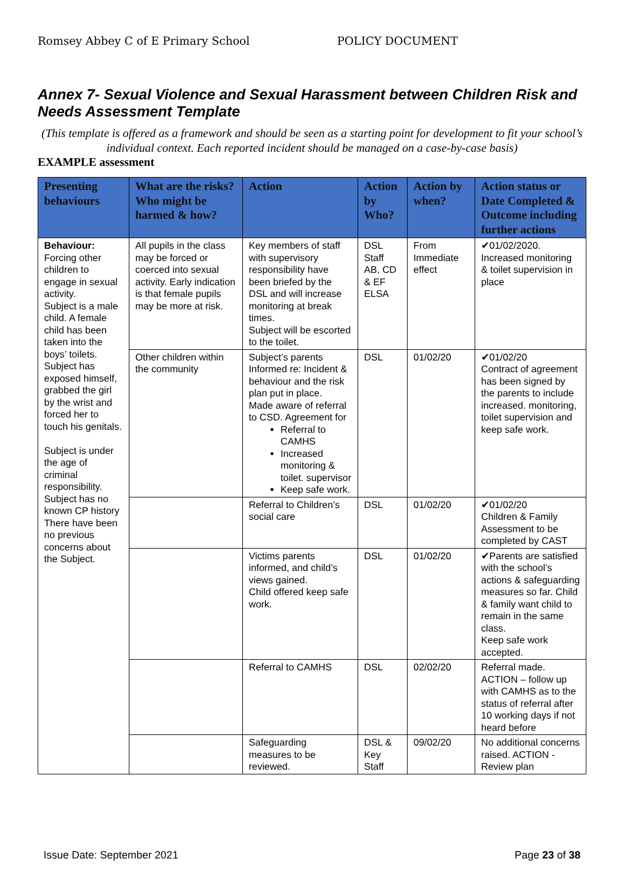Romsey Abbey C of E Primary School POLICY DOCUMENT
Annex 7- Sexual Violence and Sexual Harassment between Children Risk and Needs Assessment Template
(This template is offered as a framework and should be seen as a starting point for development to fit your school’s individual context. Each reported incident should be managed on a case-by-case basis)
EXAMPLE assessment
| Presenting behaviours | What are the risks? Who might be harmed & how? | Action | Action by Who? | Action by when? | Action status or Date Completed & Outcome including further actions |
| --- | --- | --- | --- | --- | --- |
| Behaviour: Forcing other children to engage in sexual activity. Subject is a male child. A female child has been taken into the boys’ toilets. Subject has exposed himself, grabbed the girl by the wrist and forced her to touch his genitals. Subject is under the age of criminal responsibility. Subject has no known CP history There have been no previous concerns about the Subject. | All pupils in the class may be forced or coerced into sexual activity. Early indication is that female pupils may be more at risk. | Key members of staff with supervisory responsibility have been briefed by the DSL and will increase monitoring at break times. Subject will be escorted to the toilet. | DSL Staff AB, CD & EF ELSA | From Immediate effect | ✔01/02/2020. Increased monitoring & toilet supervision in place |
| | Other children within the community | Subject’s parents Informed re: Incident & behaviour and the risk plan put in place. Made aware of referral to CSD. Agreement for Referral to CAMHS Increased monitoring & toilet. supervisor Keep safe work. | DSL | 01/02/20 | ✔01/02/20 Contract of agreement has been signed by the parents to include increased. monitoring, toilet supervision and keep safe work. |
| | | Referral to Children’s social care | DSL | 01/02/20 | ✔01/02/20 Children & Family Assessment to be completed by CAST |
| | | Victims parents informed, and child’s views gained. Child offered keep safe work. | DSL | 01/02/20 | ✔Parents are satisfied with the school’s actions & safeguarding measures so far. Child & family want child to remain in the same class. Keep safe work accepted. |
| | | Referral to CAMHS | DSL | 02/02/20 | Referral made. ACTION – follow up with CAMHS as to the status of referral after 10 working days if not heard before |
| | | Safeguarding measures to be reviewed. | DSL & Key Staff | 09/02/20 | No additional concerns raised. ACTION - Review plan |
Issue Date: September 2021 Page 23 of 38